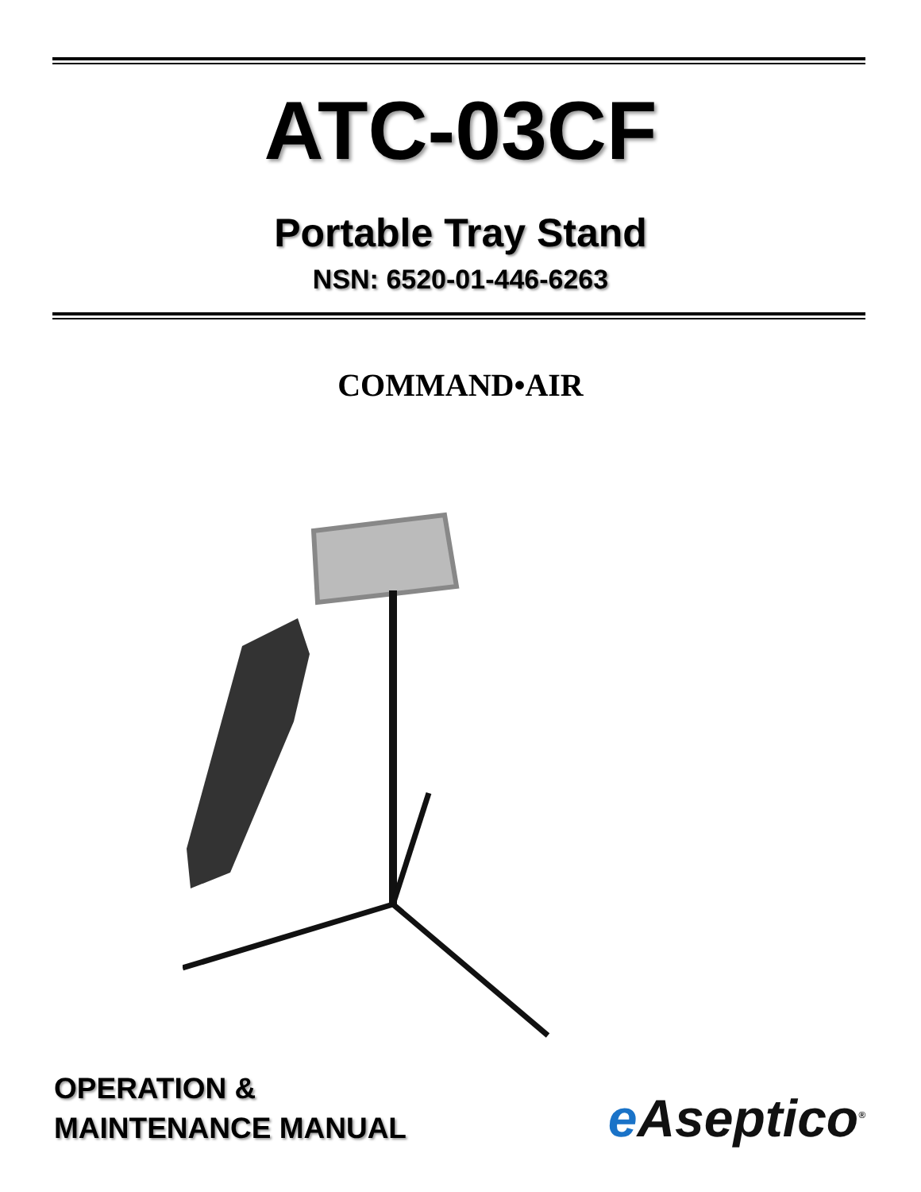ATC-03CF
Portable Tray Stand
NSN: 6520-01-446-6263
COMMAND•AIR
OPERATION &
MAINTENANCE MANUAL
e Aseptico<sup>®</sup>